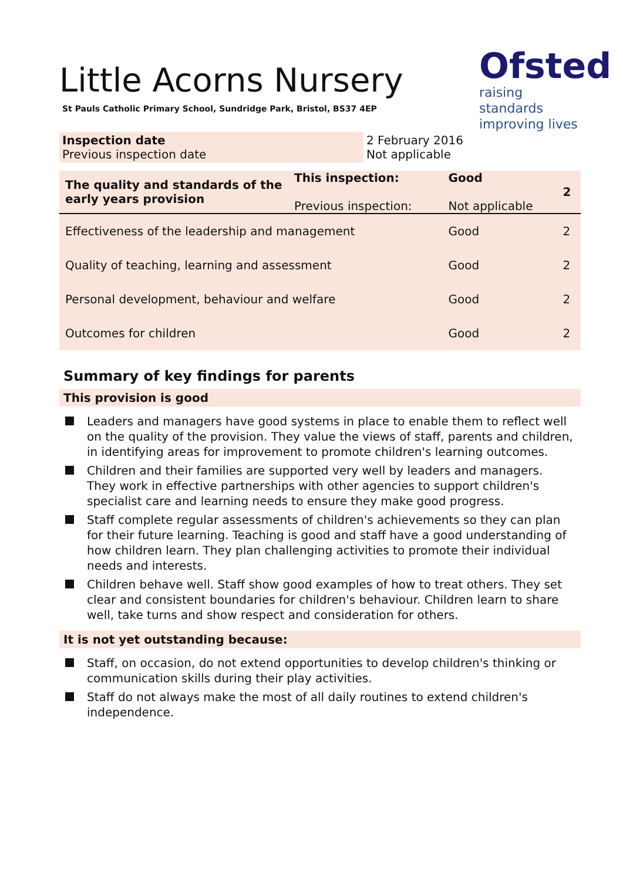Ofsted
raising standards
improving lives
Little Acorns Nursery
St Pauls Catholic Primary School, Sundridge Park, Bristol, BS37 4EP
| Inspection date Previous inspection date | 2 February 2016 Not applicable |
| The quality and standards of the early years provision | This inspection: Previous inspection: | Good Not applicable | 2 |
| Effectiveness of the leadership and management | | Good | 2 |
| Quality of teaching, learning and assessment | | Good | 2 |
| Personal development, behaviour and welfare | | Good | 2 |
| Outcomes for children | | Good | 2 |
Summary of key findings for parents
This provision is good
Leaders and managers have good systems in place to enable them to reflect well on the quality of the provision. They value the views of staff, parents and children, in identifying areas for improvement to promote children's learning outcomes.
Children and their families are supported very well by leaders and managers. They work in effective partnerships with other agencies to support children's specialist care and learning needs to ensure they make good progress.
Staff complete regular assessments of children's achievements so they can plan for their future learning. Teaching is good and staff have a good understanding of how children learn. They plan challenging activities to promote their individual needs and interests.
Children behave well. Staff show good examples of how to treat others. They set clear and consistent boundaries for children's behaviour. Children learn to share well, take turns and show respect and consideration for others.
It is not yet outstanding because:
Staff, on occasion, do not extend opportunities to develop children's thinking or communication skills during their play activities.
Staff do not always make the most of all daily routines to extend children's independence.